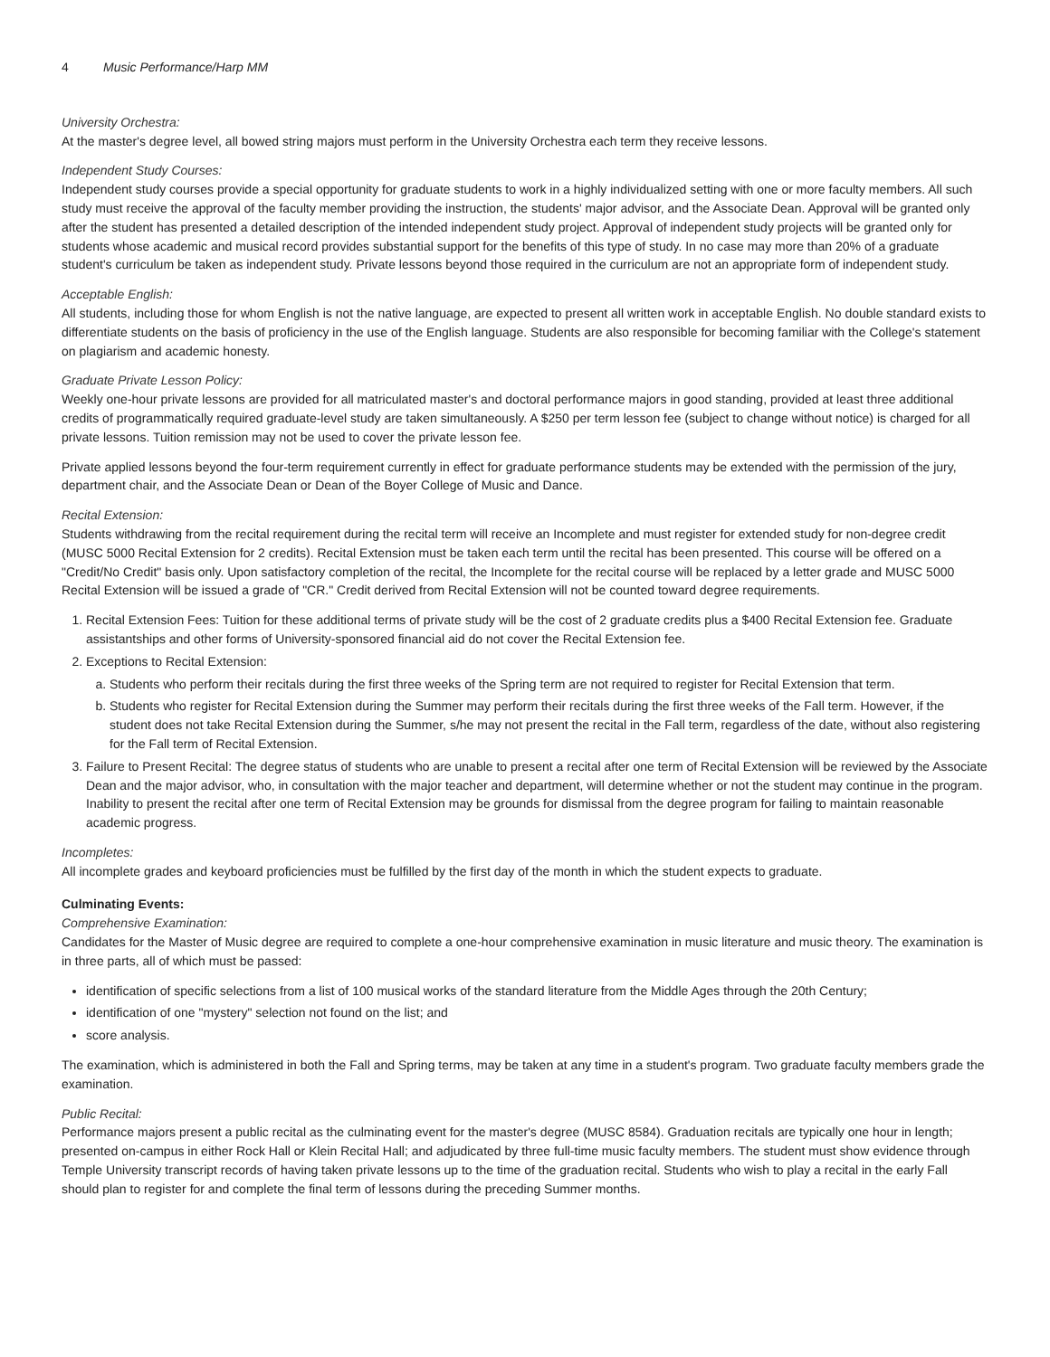4 Music Performance/Harp MM
University Orchestra:
At the master's degree level, all bowed string majors must perform in the University Orchestra each term they receive lessons.
Independent Study Courses:
Independent study courses provide a special opportunity for graduate students to work in a highly individualized setting with one or more faculty members. All such study must receive the approval of the faculty member providing the instruction, the students' major advisor, and the Associate Dean. Approval will be granted only after the student has presented a detailed description of the intended independent study project. Approval of independent study projects will be granted only for students whose academic and musical record provides substantial support for the benefits of this type of study. In no case may more than 20% of a graduate student's curriculum be taken as independent study. Private lessons beyond those required in the curriculum are not an appropriate form of independent study.
Acceptable English:
All students, including those for whom English is not the native language, are expected to present all written work in acceptable English. No double standard exists to differentiate students on the basis of proficiency in the use of the English language. Students are also responsible for becoming familiar with the College's statement on plagiarism and academic honesty.
Graduate Private Lesson Policy:
Weekly one-hour private lessons are provided for all matriculated master's and doctoral performance majors in good standing, provided at least three additional credits of programmatically required graduate-level study are taken simultaneously. A $250 per term lesson fee (subject to change without notice) is charged for all private lessons. Tuition remission may not be used to cover the private lesson fee.
Private applied lessons beyond the four-term requirement currently in effect for graduate performance students may be extended with the permission of the jury, department chair, and the Associate Dean or Dean of the Boyer College of Music and Dance.
Recital Extension:
Students withdrawing from the recital requirement during the recital term will receive an Incomplete and must register for extended study for non-degree credit (MUSC 5000 Recital Extension for 2 credits). Recital Extension must be taken each term until the recital has been presented. This course will be offered on a "Credit/No Credit" basis only. Upon satisfactory completion of the recital, the Incomplete for the recital course will be replaced by a letter grade and MUSC 5000 Recital Extension will be issued a grade of "CR." Credit derived from Recital Extension will not be counted toward degree requirements.
1. Recital Extension Fees: Tuition for these additional terms of private study will be the cost of 2 graduate credits plus a $400 Recital Extension fee. Graduate assistantships and other forms of University-sponsored financial aid do not cover the Recital Extension fee.
2. Exceptions to Recital Extension:
a. Students who perform their recitals during the first three weeks of the Spring term are not required to register for Recital Extension that term.
b. Students who register for Recital Extension during the Summer may perform their recitals during the first three weeks of the Fall term. However, if the student does not take Recital Extension during the Summer, s/he may not present the recital in the Fall term, regardless of the date, without also registering for the Fall term of Recital Extension.
3. Failure to Present Recital: The degree status of students who are unable to present a recital after one term of Recital Extension will be reviewed by the Associate Dean and the major advisor, who, in consultation with the major teacher and department, will determine whether or not the student may continue in the program. Inability to present the recital after one term of Recital Extension may be grounds for dismissal from the degree program for failing to maintain reasonable academic progress.
Incompletes:
All incomplete grades and keyboard proficiencies must be fulfilled by the first day of the month in which the student expects to graduate.
Culminating Events:
Comprehensive Examination:
Candidates for the Master of Music degree are required to complete a one-hour comprehensive examination in music literature and music theory. The examination is in three parts, all of which must be passed:
identification of specific selections from a list of 100 musical works of the standard literature from the Middle Ages through the 20th Century;
identification of one "mystery" selection not found on the list; and
score analysis.
The examination, which is administered in both the Fall and Spring terms, may be taken at any time in a student's program. Two graduate faculty members grade the examination.
Public Recital:
Performance majors present a public recital as the culminating event for the master's degree (MUSC 8584). Graduation recitals are typically one hour in length; presented on-campus in either Rock Hall or Klein Recital Hall; and adjudicated by three full-time music faculty members. The student must show evidence through Temple University transcript records of having taken private lessons up to the time of the graduation recital. Students who wish to play a recital in the early Fall should plan to register for and complete the final term of lessons during the preceding Summer months.